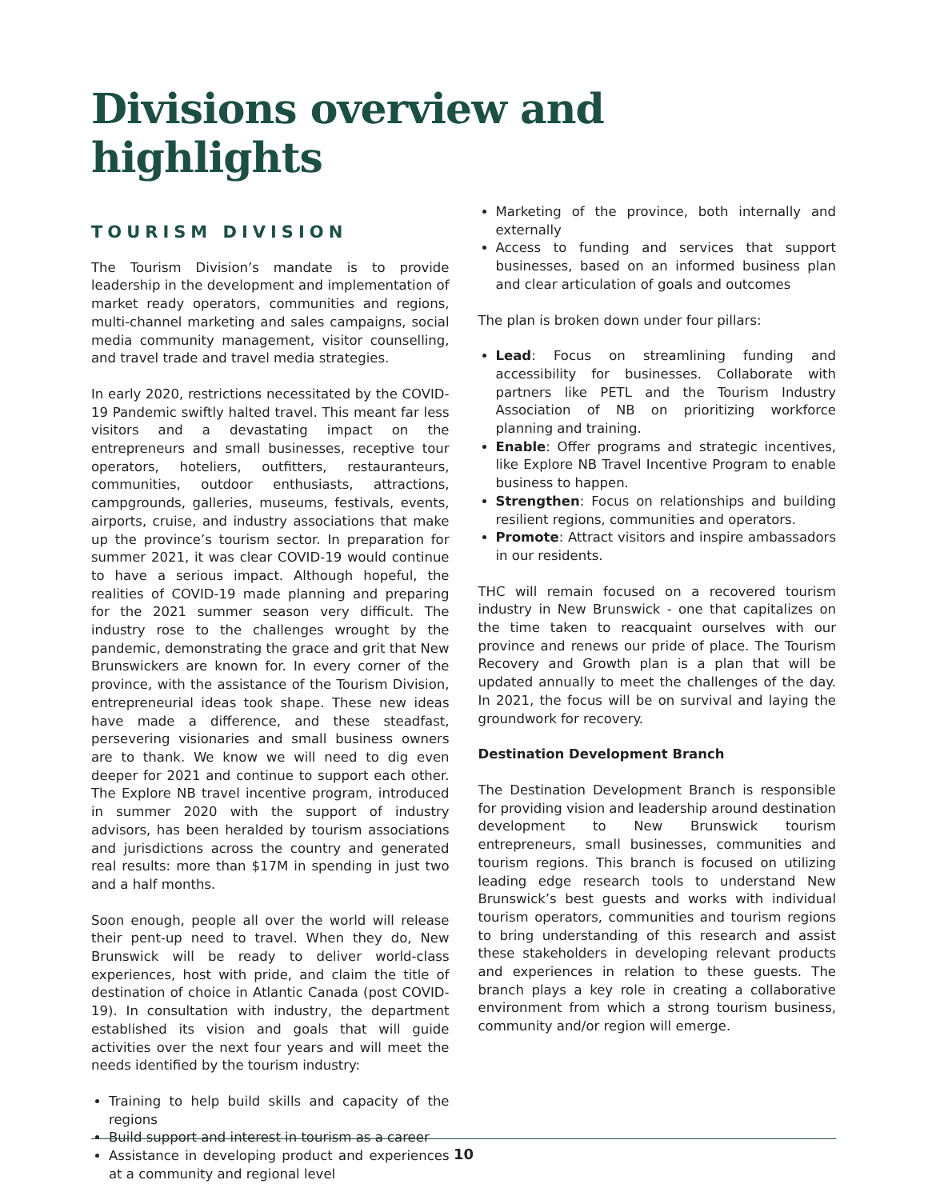Divisions overview and highlights
TOURISM DIVISION
The Tourism Division’s mandate is to provide leadership in the development and implementation of market ready operators, communities and regions, multi-channel marketing and sales campaigns, social media community management, visitor counselling, and travel trade and travel media strategies.
In early 2020, restrictions necessitated by the COVID-19 Pandemic swiftly halted travel. This meant far less visitors and a devastating impact on the entrepreneurs and small businesses, receptive tour operators, hoteliers, outfitters, restauranteurs, communities, outdoor enthusiasts, attractions, campgrounds, galleries, museums, festivals, events, airports, cruise, and industry associations that make up the province’s tourism sector. In preparation for summer 2021, it was clear COVID-19 would continue to have a serious impact. Although hopeful, the realities of COVID-19 made planning and preparing for the 2021 summer season very difficult. The industry rose to the challenges wrought by the pandemic, demonstrating the grace and grit that New Brunswickers are known for. In every corner of the province, with the assistance of the Tourism Division, entrepreneurial ideas took shape. These new ideas have made a difference, and these steadfast, persevering visionaries and small business owners are to thank. We know we will need to dig even deeper for 2021 and continue to support each other. The Explore NB travel incentive program, introduced in summer 2020 with the support of industry advisors, has been heralded by tourism associations and jurisdictions across the country and generated real results: more than $17M in spending in just two and a half months.
Soon enough, people all over the world will release their pent-up need to travel. When they do, New Brunswick will be ready to deliver world-class experiences, host with pride, and claim the title of destination of choice in Atlantic Canada (post COVID-19). In consultation with industry, the department established its vision and goals that will guide activities over the next four years and will meet the needs identified by the tourism industry:
Training to help build skills and capacity of the regions
Build support and interest in tourism as a career
Assistance in developing product and experiences at a community and regional level
Marketing of the province, both internally and externally
Access to funding and services that support businesses, based on an informed business plan and clear articulation of goals and outcomes
The plan is broken down under four pillars:
Lead: Focus on streamlining funding and accessibility for businesses. Collaborate with partners like PETL and the Tourism Industry Association of NB on prioritizing workforce planning and training.
Enable: Offer programs and strategic incentives, like Explore NB Travel Incentive Program to enable business to happen.
Strengthen: Focus on relationships and building resilient regions, communities and operators.
Promote: Attract visitors and inspire ambassadors in our residents.
THC will remain focused on a recovered tourism industry in New Brunswick - one that capitalizes on the time taken to reacquaint ourselves with our province and renews our pride of place. The Tourism Recovery and Growth plan is a plan that will be updated annually to meet the challenges of the day. In 2021, the focus will be on survival and laying the groundwork for recovery.
Destination Development Branch
The Destination Development Branch is responsible for providing vision and leadership around destination development to New Brunswick tourism entrepreneurs, small businesses, communities and tourism regions. This branch is focused on utilizing leading edge research tools to understand New Brunswick’s best guests and works with individual tourism operators, communities and tourism regions to bring understanding of this research and assist these stakeholders in developing relevant products and experiences in relation to these guests. The branch plays a key role in creating a collaborative environment from which a strong tourism business, community and/or region will emerge.
10